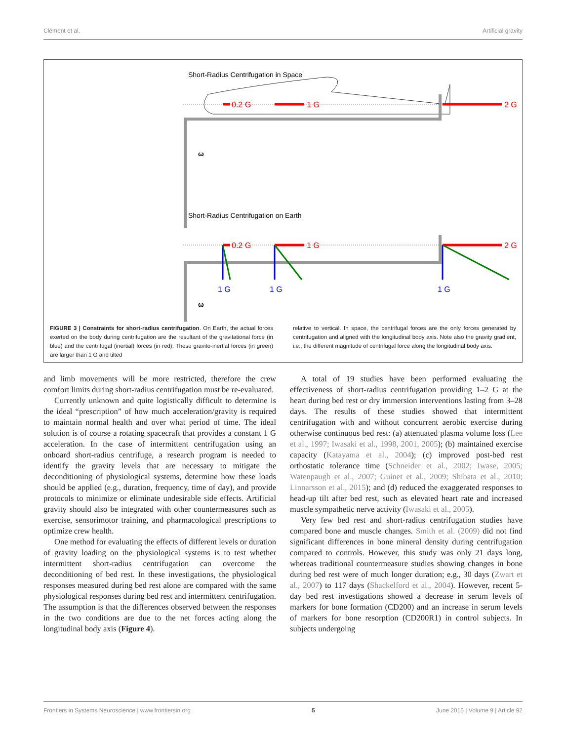Clément et al. Artificial gravity
Short-Radius Centrifugation in Space
0.2 G
1 G
2 G
ω
Short-Radius Centrifugation on Earth
0.2 G
1 G
2 G
1 G
1 G
1 G
ω
FIGURE 3 | Constraints for short-radius centrifugation. On Earth, the actual forces exerted on the body during centrifugation are the resultant of the gravitational force (in blue) and the centrifugal (inertial) forces (in red). These gravito-inertial forces (in green) are larger than 1 G and tilted
relative to vertical. In space, the centrifugal forces are the only forces generated by centrifugation and aligned with the longitudinal body axis. Note also the gravity gradient, i.e., the different magnitude of centrifugal force along the longitudinal body axis.
and limb movements will be more restricted, therefore the crew comfort limits during short-radius centrifugation must be re-evaluated.
Currently unknown and quite logistically difficult to determine is the ideal “prescription” of how much acceleration/gravity is required to maintain normal health and over what period of time. The ideal solution is of course a rotating spacecraft that provides a constant 1 G acceleration. In the case of intermittent centrifugation using an onboard short-radius centrifuge, a research program is needed to identify the gravity levels that are necessary to mitigate the deconditioning of physiological systems, determine how these loads should be applied (e.g., duration, frequency, time of day), and provide protocols to minimize or eliminate undesirable side effects. Artificial gravity should also be integrated with other countermeasures such as exercise, sensorimotor training, and pharmacological prescriptions to optimize crew health.
One method for evaluating the effects of different levels or duration of gravity loading on the physiological systems is to test whether intermittent short-radius centrifugation can overcome the deconditioning of bed rest. In these investigations, the physiological responses measured during bed rest alone are compared with the same physiological responses during bed rest and intermittent centrifugation. The assumption is that the differences observed between the responses in the two conditions are due to the net forces acting along the longitudinal body axis (Figure 4).
A total of 19 studies have been performed evaluating the effectiveness of short-radius centrifugation providing 1–2 G at the heart during bed rest or dry immersion interventions lasting from 3–28 days. The results of these studies showed that intermittent centrifugation with and without concurrent aerobic exercise during otherwise continuous bed rest: (a) attenuated plasma volume loss (Lee et al., 1997; Iwasaki et al., 1998, 2001, 2005); (b) maintained exercise capacity (Katayama et al., 2004); (c) improved post-bed rest orthostatic tolerance time (Schneider et al., 2002; Iwase, 2005; Watenpaugh et al., 2007; Guinet et al., 2009; Shibata et al., 2010; Linnarsson et al., 2015); and (d) reduced the exaggerated responses to head-up tilt after bed rest, such as elevated heart rate and increased muscle sympathetic nerve activity (Iwasaki et al., 2005).
Very few bed rest and short-radius centrifugation studies have compared bone and muscle changes. Smith et al. (2009) did not find significant differences in bone mineral density during centrifugation compared to controls. However, this study was only 21 days long, whereas traditional countermeasure studies showing changes in bone during bed rest were of much longer duration; e.g., 30 days (Zwart et al., 2007) to 117 days (Shackelford et al., 2004). However, recent 5-day bed rest investigations showed a decrease in serum levels of markers for bone formation (CD200) and an increase in serum levels of markers for bone resorption (CD200R1) in control subjects. In subjects undergoing
Frontiers in Systems Neuroscience | www.frontiersin.org 5 June 2015 | Volume 9 | Article 92